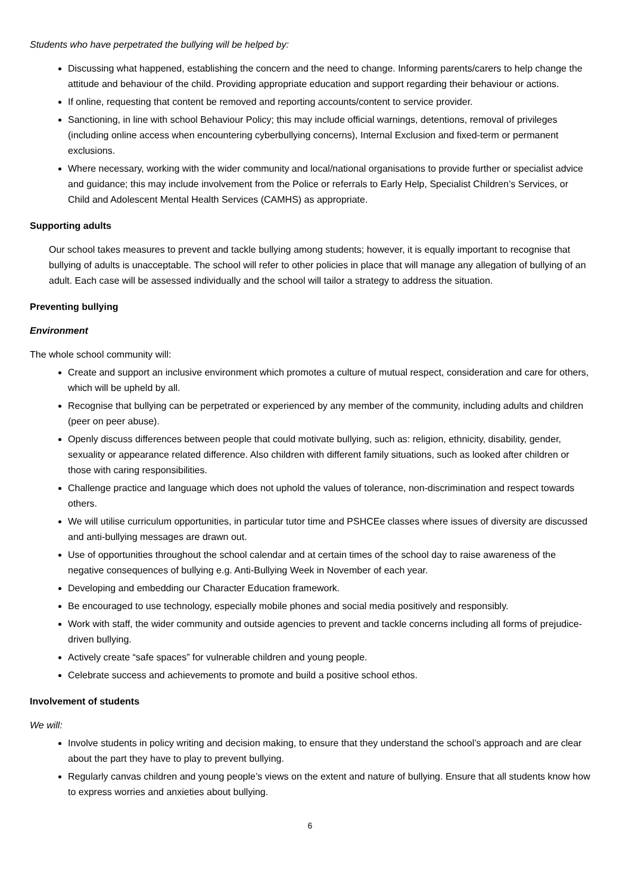Students who have perpetrated the bullying will be helped by:
Discussing what happened, establishing the concern and the need to change. Informing parents/carers to help change the attitude and behaviour of the child. Providing appropriate education and support regarding their behaviour or actions.
If online, requesting that content be removed and reporting accounts/content to service provider.
Sanctioning, in line with school Behaviour Policy; this may include official warnings, detentions, removal of privileges (including online access when encountering cyberbullying concerns), Internal Exclusion and fixed-term or permanent exclusions.
Where necessary, working with the wider community and local/national organisations to provide further or specialist advice and guidance; this may include involvement from the Police or referrals to Early Help, Specialist Children’s Services, or Child and Adolescent Mental Health Services (CAMHS) as appropriate.
Supporting adults
Our school takes measures to prevent and tackle bullying among students; however, it is equally important to recognise that bullying of adults is unacceptable. The school will refer to other policies in place that will manage any allegation of bullying of an adult. Each case will be assessed individually and the school will tailor a strategy to address the situation.
Preventing bullying
Environment
The whole school community will:
Create and support an inclusive environment which promotes a culture of mutual respect, consideration and care for others, which will be upheld by all.
Recognise that bullying can be perpetrated or experienced by any member of the community, including adults and children (peer on peer abuse).
Openly discuss differences between people that could motivate bullying, such as: religion, ethnicity, disability, gender, sexuality or appearance related difference. Also children with different family situations, such as looked after children or those with caring responsibilities.
Challenge practice and language which does not uphold the values of tolerance, non-discrimination and respect towards others.
We will utilise curriculum opportunities, in particular tutor time and PSHCEe classes where issues of diversity are discussed and anti-bullying messages are drawn out.
Use of opportunities throughout the school calendar and at certain times of the school day to raise awareness of the negative consequences of bullying e.g. Anti-Bullying Week in November of each year.
Developing and embedding our Character Education framework.
Be encouraged to use technology, especially mobile phones and social media positively and responsibly.
Work with staff, the wider community and outside agencies to prevent and tackle concerns including all forms of prejudice-driven bullying.
Actively create “safe spaces” for vulnerable children and young people.
Celebrate success and achievements to promote and build a positive school ethos.
Involvement of students
We will:
Involve students in policy writing and decision making, to ensure that they understand the school’s approach and are clear about the part they have to play to prevent bullying.
Regularly canvas children and young people’s views on the extent and nature of bullying. Ensure that all students know how to express worries and anxieties about bullying.
6